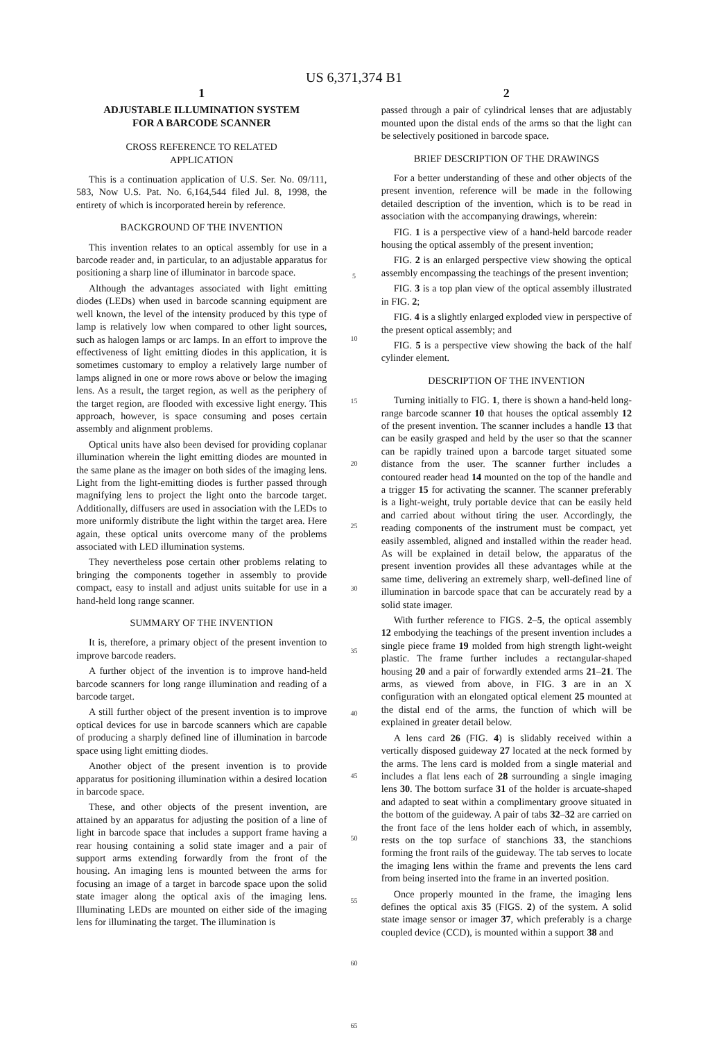US 6,371,374 B1
1
ADJUSTABLE ILLUMINATION SYSTEM
FOR A BARCODE SCANNER
CROSS REFERENCE TO RELATED
APPLICATION
This is a continuation application of U.S. Ser. No. 09/111, 583, Now U.S. Pat. No. 6,164,544 filed Jul. 8, 1998, the entirety of which is incorporated herein by reference.
BACKGROUND OF THE INVENTION
This invention relates to an optical assembly for use in a barcode reader and, in particular, to an adjustable apparatus for positioning a sharp line of illuminator in barcode space.
Although the advantages associated with light emitting diodes (LEDs) when used in barcode scanning equipment are well known, the level of the intensity produced by this type of lamp is relatively low when compared to other light sources, such as halogen lamps or arc lamps. In an effort to improve the effectiveness of light emitting diodes in this application, it is sometimes customary to employ a relatively large number of lamps aligned in one or more rows above or below the imaging lens. As a result, the target region, as well as the periphery of the target region, are flooded with excessive light energy. This approach, however, is space consuming and poses certain assembly and alignment problems.
Optical units have also been devised for providing coplanar illumination wherein the light emitting diodes are mounted in the same plane as the imager on both sides of the imaging lens. Light from the light-emitting diodes is further passed through magnifying lens to project the light onto the barcode target. Additionally, diffusers are used in association with the LEDs to more uniformly distribute the light within the target area. Here again, these optical units overcome many of the problems associated with LED illumination systems.
They nevertheless pose certain other problems relating to bringing the components together in assembly to provide compact, easy to install and adjust units suitable for use in a hand-held long range scanner.
SUMMARY OF THE INVENTION
It is, therefore, a primary object of the present invention to improve barcode readers.
A further object of the invention is to improve hand-held barcode scanners for long range illumination and reading of a barcode target.
A still further object of the present invention is to improve optical devices for use in barcode scanners which are capable of producing a sharply defined line of illumination in barcode space using light emitting diodes.
Another object of the present invention is to provide apparatus for positioning illumination within a desired location in barcode space.
These, and other objects of the present invention, are attained by an apparatus for adjusting the position of a line of light in barcode space that includes a support frame having a rear housing containing a solid state imager and a pair of support arms extending forwardly from the front of the housing. An imaging lens is mounted between the arms for focusing an image of a target in barcode space upon the solid state imager along the optical axis of the imaging lens. Illuminating LEDs are mounted on either side of the imaging lens for illuminating the target. The illumination is
5
10
15
20
25
30
35
40
45
50
55
60
65
2
passed through a pair of cylindrical lenses that are adjustably mounted upon the distal ends of the arms so that the light can be selectively positioned in barcode space.
BRIEF DESCRIPTION OF THE DRAWINGS
For a better understanding of these and other objects of the present invention, reference will be made in the following detailed description of the invention, which is to be read in association with the accompanying drawings, wherein:
FIG. 1 is a perspective view of a hand-held barcode reader housing the optical assembly of the present invention;
FIG. 2 is an enlarged perspective view showing the optical assembly encompassing the teachings of the present invention;
FIG. 3 is a top plan view of the optical assembly illustrated in FIG. 2;
FIG. 4 is a slightly enlarged exploded view in perspective of the present optical assembly; and
FIG. 5 is a perspective view showing the back of the half cylinder element.
DESCRIPTION OF THE INVENTION
Turning initially to FIG. 1, there is shown a hand-held long-range barcode scanner 10 that houses the optical assembly 12 of the present invention. The scanner includes a handle 13 that can be easily grasped and held by the user so that the scanner can be rapidly trained upon a barcode target situated some distance from the user. The scanner further includes a contoured reader head 14 mounted on the top of the handle and a trigger 15 for activating the scanner. The scanner preferably is a light-weight, truly portable device that can be easily held and carried about without tiring the user. Accordingly, the reading components of the instrument must be compact, yet easily assembled, aligned and installed within the reader head. As will be explained in detail below, the apparatus of the present invention provides all these advantages while at the same time, delivering an extremely sharp, well-defined line of illumination in barcode space that can be accurately read by a solid state imager.
With further reference to FIGS. 2–5, the optical assembly 12 embodying the teachings of the present invention includes a single piece frame 19 molded from high strength light-weight plastic. The frame further includes a rectangular-shaped housing 20 and a pair of forwardly extended arms 21–21. The arms, as viewed from above, in FIG. 3 are in an X configuration with an elongated optical element 25 mounted at the distal end of the arms, the function of which will be explained in greater detail below.
A lens card 26 (FIG. 4) is slidably received within a vertically disposed guideway 27 located at the neck formed by the arms. The lens card is molded from a single material and includes a flat lens each of 28 surrounding a single imaging lens 30. The bottom surface 31 of the holder is arcuate-shaped and adapted to seat within a complimentary groove situated in the bottom of the guideway. A pair of tabs 32–32 are carried on the front face of the lens holder each of which, in assembly, rests on the top surface of stanchions 33, the stanchions forming the front rails of the guideway. The tab serves to locate the imaging lens within the frame and prevents the lens card from being inserted into the frame in an inverted position.
Once properly mounted in the frame, the imaging lens defines the optical axis 35 (FIGS. 2) of the system. A solid state image sensor or imager 37, which preferably is a charge coupled device (CCD), is mounted within a support 38 and